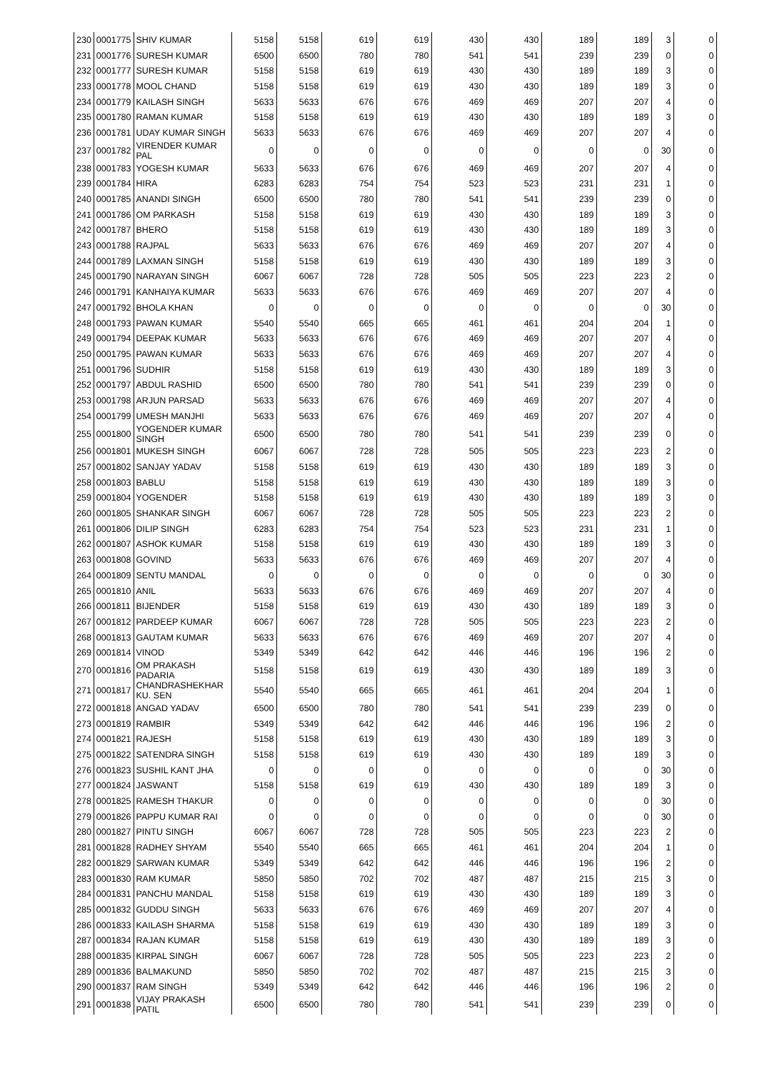| 230 | 0001775 | SHIV KUMAR | 5158 | 5158 | 619 | 619 | 430 | 430 | 189 | 189 | 3 | 0 |
| 231 | 0001776 | SURESH KUMAR | 6500 | 6500 | 780 | 780 | 541 | 541 | 239 | 239 | 0 | 0 |
| 232 | 0001777 | SURESH KUMAR | 5158 | 5158 | 619 | 619 | 430 | 430 | 189 | 189 | 3 | 0 |
| 233 | 0001778 | MOOL CHAND | 5158 | 5158 | 619 | 619 | 430 | 430 | 189 | 189 | 3 | 0 |
| 234 | 0001779 | KAILASH SINGH | 5633 | 5633 | 676 | 676 | 469 | 469 | 207 | 207 | 4 | 0 |
| 235 | 0001780 | RAMAN KUMAR | 5158 | 5158 | 619 | 619 | 430 | 430 | 189 | 189 | 3 | 0 |
| 236 | 0001781 | UDAY KUMAR SINGH | 5633 | 5633 | 676 | 676 | 469 | 469 | 207 | 207 | 4 | 0 |
| 237 | 0001782 | VIRENDER KUMAR PAL | 0 | 0 | 0 | 0 | 0 | 0 | 0 | 0 | 30 | 0 |
| 238 | 0001783 | YOGESH KUMAR | 5633 | 5633 | 676 | 676 | 469 | 469 | 207 | 207 | 4 | 0 |
| 239 | 0001784 | HIRA | 6283 | 6283 | 754 | 754 | 523 | 523 | 231 | 231 | 1 | 0 |
| 240 | 0001785 | ANANDI SINGH | 6500 | 6500 | 780 | 780 | 541 | 541 | 239 | 239 | 0 | 0 |
| 241 | 0001786 | OM PARKASH | 5158 | 5158 | 619 | 619 | 430 | 430 | 189 | 189 | 3 | 0 |
| 242 | 0001787 | BHERO | 5158 | 5158 | 619 | 619 | 430 | 430 | 189 | 189 | 3 | 0 |
| 243 | 0001788 | RAJPAL | 5633 | 5633 | 676 | 676 | 469 | 469 | 207 | 207 | 4 | 0 |
| 244 | 0001789 | LAXMAN SINGH | 5158 | 5158 | 619 | 619 | 430 | 430 | 189 | 189 | 3 | 0 |
| 245 | 0001790 | NARAYAN SINGH | 6067 | 6067 | 728 | 728 | 505 | 505 | 223 | 223 | 2 | 0 |
| 246 | 0001791 | KANHAIYA KUMAR | 5633 | 5633 | 676 | 676 | 469 | 469 | 207 | 207 | 4 | 0 |
| 247 | 0001792 | BHOLA KHAN | 0 | 0 | 0 | 0 | 0 | 0 | 0 | 0 | 30 | 0 |
| 248 | 0001793 | PAWAN KUMAR | 5540 | 5540 | 665 | 665 | 461 | 461 | 204 | 204 | 1 | 0 |
| 249 | 0001794 | DEEPAK KUMAR | 5633 | 5633 | 676 | 676 | 469 | 469 | 207 | 207 | 4 | 0 |
| 250 | 0001795 | PAWAN KUMAR | 5633 | 5633 | 676 | 676 | 469 | 469 | 207 | 207 | 4 | 0 |
| 251 | 0001796 | SUDHIR | 5158 | 5158 | 619 | 619 | 430 | 430 | 189 | 189 | 3 | 0 |
| 252 | 0001797 | ABDUL RASHID | 6500 | 6500 | 780 | 780 | 541 | 541 | 239 | 239 | 0 | 0 |
| 253 | 0001798 | ARJUN PARSAD | 5633 | 5633 | 676 | 676 | 469 | 469 | 207 | 207 | 4 | 0 |
| 254 | 0001799 | UMESH MANJHI | 5633 | 5633 | 676 | 676 | 469 | 469 | 207 | 207 | 4 | 0 |
| 255 | 0001800 | YOGENDER KUMAR SINGH | 6500 | 6500 | 780 | 780 | 541 | 541 | 239 | 239 | 0 | 0 |
| 256 | 0001801 | MUKESH SINGH | 6067 | 6067 | 728 | 728 | 505 | 505 | 223 | 223 | 2 | 0 |
| 257 | 0001802 | SANJAY YADAV | 5158 | 5158 | 619 | 619 | 430 | 430 | 189 | 189 | 3 | 0 |
| 258 | 0001803 | BABLU | 5158 | 5158 | 619 | 619 | 430 | 430 | 189 | 189 | 3 | 0 |
| 259 | 0001804 | YOGENDER | 5158 | 5158 | 619 | 619 | 430 | 430 | 189 | 189 | 3 | 0 |
| 260 | 0001805 | SHANKAR SINGH | 6067 | 6067 | 728 | 728 | 505 | 505 | 223 | 223 | 2 | 0 |
| 261 | 0001806 | DILIP SINGH | 6283 | 6283 | 754 | 754 | 523 | 523 | 231 | 231 | 1 | 0 |
| 262 | 0001807 | ASHOK KUMAR | 5158 | 5158 | 619 | 619 | 430 | 430 | 189 | 189 | 3 | 0 |
| 263 | 0001808 | GOVIND | 5633 | 5633 | 676 | 676 | 469 | 469 | 207 | 207 | 4 | 0 |
| 264 | 0001809 | SENTU MANDAL | 0 | 0 | 0 | 0 | 0 | 0 | 0 | 0 | 30 | 0 |
| 265 | 0001810 | ANIL | 5633 | 5633 | 676 | 676 | 469 | 469 | 207 | 207 | 4 | 0 |
| 266 | 0001811 | BIJENDER | 5158 | 5158 | 619 | 619 | 430 | 430 | 189 | 189 | 3 | 0 |
| 267 | 0001812 | PARDEEP KUMAR | 6067 | 6067 | 728 | 728 | 505 | 505 | 223 | 223 | 2 | 0 |
| 268 | 0001813 | GAUTAM KUMAR | 5633 | 5633 | 676 | 676 | 469 | 469 | 207 | 207 | 4 | 0 |
| 269 | 0001814 | VINOD | 5349 | 5349 | 642 | 642 | 446 | 446 | 196 | 196 | 2 | 0 |
| 270 | 0001816 | OM PRAKASH PADARIA | 5158 | 5158 | 619 | 619 | 430 | 430 | 189 | 189 | 3 | 0 |
| 271 | 0001817 | CHANDRASHEKHAR KU. SEN | 5540 | 5540 | 665 | 665 | 461 | 461 | 204 | 204 | 1 | 0 |
| 272 | 0001818 | ANGAD YADAV | 6500 | 6500 | 780 | 780 | 541 | 541 | 239 | 239 | 0 | 0 |
| 273 | 0001819 | RAMBIR | 5349 | 5349 | 642 | 642 | 446 | 446 | 196 | 196 | 2 | 0 |
| 274 | 0001821 | RAJESH | 5158 | 5158 | 619 | 619 | 430 | 430 | 189 | 189 | 3 | 0 |
| 275 | 0001822 | SATENDRA SINGH | 5158 | 5158 | 619 | 619 | 430 | 430 | 189 | 189 | 3 | 0 |
| 276 | 0001823 | SUSHIL KANT JHA | 0 | 0 | 0 | 0 | 0 | 0 | 0 | 0 | 30 | 0 |
| 277 | 0001824 | JASWANT | 5158 | 5158 | 619 | 619 | 430 | 430 | 189 | 189 | 3 | 0 |
| 278 | 0001825 | RAMESH THAKUR | 0 | 0 | 0 | 0 | 0 | 0 | 0 | 0 | 30 | 0 |
| 279 | 0001826 | PAPPU KUMAR RAI | 0 | 0 | 0 | 0 | 0 | 0 | 0 | 0 | 30 | 0 |
| 280 | 0001827 | PINTU SINGH | 6067 | 6067 | 728 | 728 | 505 | 505 | 223 | 223 | 2 | 0 |
| 281 | 0001828 | RADHEY SHYAM | 5540 | 5540 | 665 | 665 | 461 | 461 | 204 | 204 | 1 | 0 |
| 282 | 0001829 | SARWAN KUMAR | 5349 | 5349 | 642 | 642 | 446 | 446 | 196 | 196 | 2 | 0 |
| 283 | 0001830 | RAM KUMAR | 5850 | 5850 | 702 | 702 | 487 | 487 | 215 | 215 | 3 | 0 |
| 284 | 0001831 | PANCHU MANDAL | 5158 | 5158 | 619 | 619 | 430 | 430 | 189 | 189 | 3 | 0 |
| 285 | 0001832 | GUDDU SINGH | 5633 | 5633 | 676 | 676 | 469 | 469 | 207 | 207 | 4 | 0 |
| 286 | 0001833 | KAILASH SHARMA | 5158 | 5158 | 619 | 619 | 430 | 430 | 189 | 189 | 3 | 0 |
| 287 | 0001834 | RAJAN KUMAR | 5158 | 5158 | 619 | 619 | 430 | 430 | 189 | 189 | 3 | 0 |
| 288 | 0001835 | KIRPAL SINGH | 6067 | 6067 | 728 | 728 | 505 | 505 | 223 | 223 | 2 | 0 |
| 289 | 0001836 | BALMAKUND | 5850 | 5850 | 702 | 702 | 487 | 487 | 215 | 215 | 3 | 0 |
| 290 | 0001837 | RAM SINGH | 5349 | 5349 | 642 | 642 | 446 | 446 | 196 | 196 | 2 | 0 |
| 291 | 0001838 | VIJAY PRAKASH PATIL | 6500 | 6500 | 780 | 780 | 541 | 541 | 239 | 239 | 0 | 0 |